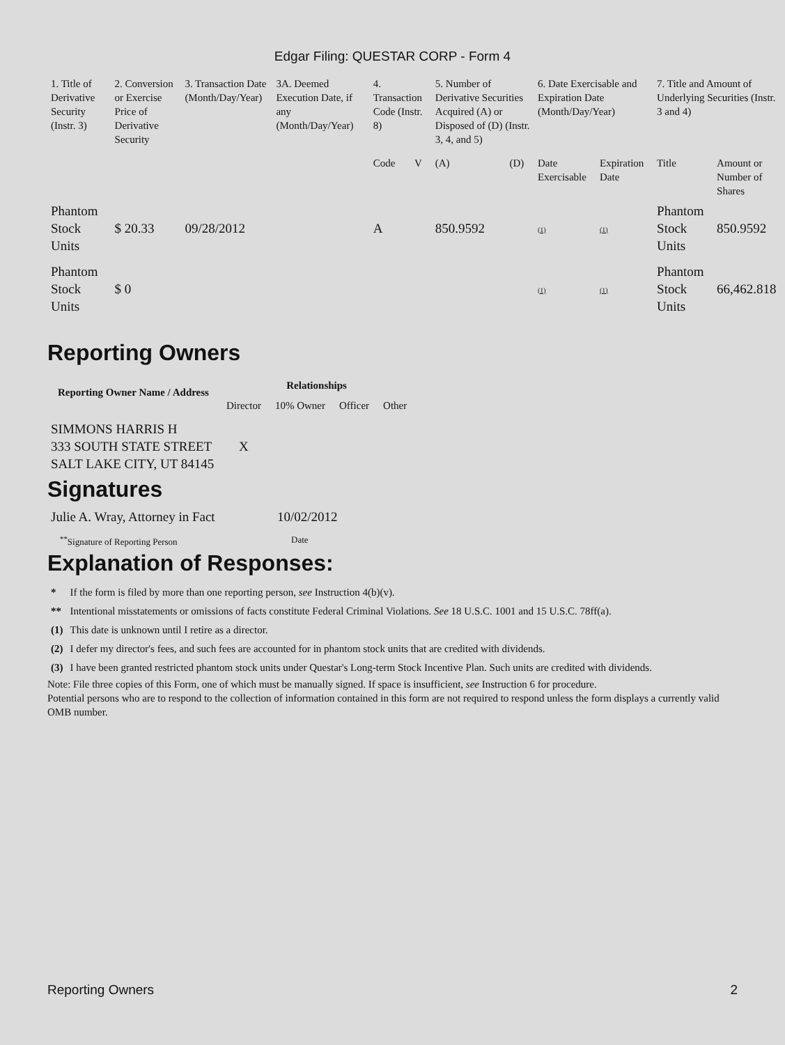Edgar Filing: QUESTAR CORP - Form 4
| 1. Title of Derivative Security (Instr. 3) | 2. Conversion or Exercise Price of Derivative Security | 3. Transaction Date (Month/Day/Year) | 3A. Deemed Execution Date, if any (Month/Day/Year) | 4. Transaction Code (Instr. 8) | | 5. Number of Derivative Securities Acquired (A) or Disposed of (D) (Instr. 3, 4, and 5) | | 6. Date Exercisable and Expiration Date (Month/Day/Year) | | 7. Title and Amount of Underlying Securities (Instr. 3 and 4) | |
| --- | --- | --- | --- | --- | --- | --- | --- | --- | --- | --- | --- |
| | | | | Code | V | (A) | (D) | Date Exercisable | Expiration Date | Title | Amount or Number of Shares |
| Phantom Stock Units | $ 20.33 | 09/28/2012 | | A | | 850.9592 | | (1) | (1) | Phantom Stock Units | 850.9592 |
| Phantom Stock Units | $ 0 | | | | | | | (1) | (1) | Phantom Stock Units | 66,462.818 |
Reporting Owners
| Reporting Owner Name / Address | Relationships | | | |
| --- | --- | --- | --- | --- |
| | Director | 10% Owner | Officer | Other |
| SIMMONS HARRIS H 333 SOUTH STATE STREET SALT LAKE CITY, UT 84145 | X | | | |
Signatures
| Julie A. Wray, Attorney in Fact | 10/02/2012 |
| <sup>**</sup> Signature of Reporting Person | Date |
Explanation of Responses:
| * | If the form is filed by more than one reporting person, see Instruction 4(b)(v). |
| ** | Intentional misstatements or omissions of facts constitute Federal Criminal Violations. See 18 U.S.C. 1001 and 15 U.S.C. 78ff(a). |
| (1) | This date is unknown until I retire as a director. |
| (2) | I defer my director's fees, and such fees are accounted for in phantom stock units that are credited with dividends. |
| (3) | I have been granted restricted phantom stock units under Questar's Long-term Stock Incentive Plan. Such units are credited with dividends. |
Note: File three copies of this Form, one of which must be manually signed. If space is insufficient, see Instruction 6 for procedure.
Potential persons who are to respond to the collection of information contained in this form are not required to respond unless the form displays a currently valid OMB number.
Reporting Owners 2